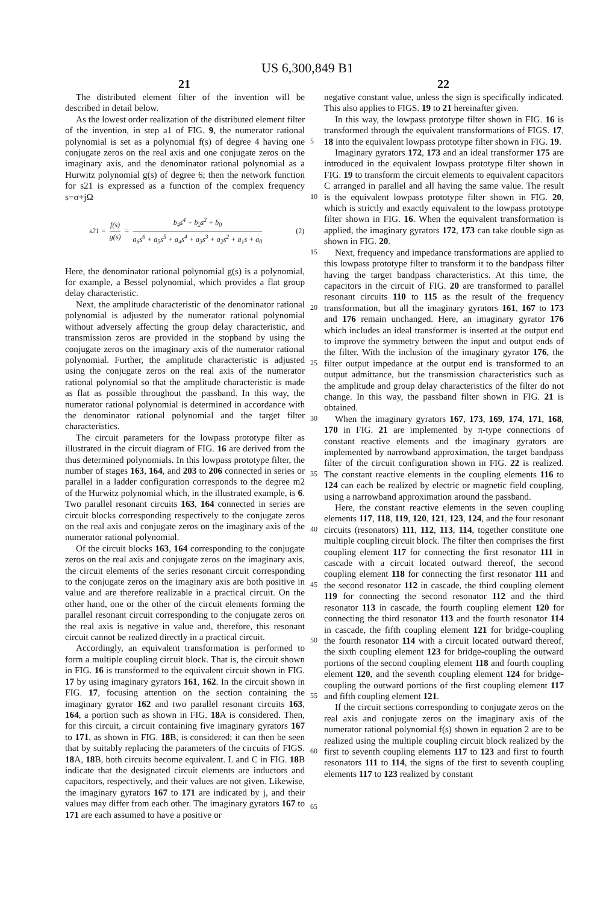US 6,300,849 B1
21 22
The distributed element filter of the invention will be described in detail below.
As the lowest order realization of the distributed element filter of the invention, in step a1 of FIG. 9, the numerator rational polynomial is set as a polynomial f(s) of degree 4 having one conjugate zeros on the real axis and one conjugate zeros on the imaginary axis, and the denominator rational polynomial as a Hurwitz polynomial g(s) of degree 6; then the network function for s21 is expressed as a function of the complex frequency s=σ+jΩ
s21 = f(s) g(s) = b<sub>4</sub>s<sup>4</sup> + b<sub>2</sub>s<sup>2</sup> + b<sub>0</sub> a<sub>6</sub>s<sup>6</sup> + a<sub>5</sub>s<sup>5</sup> + a<sub>4</sub>s<sup>4</sup> + a<sub>3</sub>s<sup>3</sup> + a<sub>2</sub>s<sup>2</sup> + a<sub>1</sub>s + a<sub>0</sub> (2)
Here, the denominator rational polynomial g(s) is a polynomial, for example, a Bessel polynomial, which provides a flat group delay characteristic.
Next, the amplitude characteristic of the denominator rational polynomial is adjusted by the numerator rational polynomial without adversely affecting the group delay characteristic, and transmission zeros are provided in the stopband by using the conjugate zeros on the imaginary axis of the numerator rational polynomial. Further, the amplitude characteristic is adjusted using the conjugate zeros on the real axis of the numerator rational polynomial so that the amplitude characteristic is made as flat as possible throughout the passband. In this way, the numerator rational polynomial is determined in accordance with the denominator rational polynomial and the target filter characteristics.
The circuit parameters for the lowpass prototype filter as illustrated in the circuit diagram of FIG. 16 are derived from the thus determined polynomials. In this lowpass prototype filter, the number of stages 163, 164, and 203 to 206 connected in series or parallel in a ladder configuration corresponds to the degree m2 of the Hurwitz polynomial which, in the illustrated example, is 6. Two parallel resonant circuits 163, 164 connected in series are circuit blocks corresponding respectively to the conjugate zeros on the real axis and conjugate zeros on the imaginary axis of the numerator rational polynomial.
Of the circuit blocks 163, 164 corresponding to the conjugate zeros on the real axis and conjugate zeros on the imaginary axis, the circuit elements of the series resonant circuit corresponding to the conjugate zeros on the imaginary axis are both positive in value and are therefore realizable in a practical circuit. On the other hand, one or the other of the circuit elements forming the parallel resonant circuit corresponding to the conjugate zeros on the real axis is negative in value and, therefore, this resonant circuit cannot be realized directly in a practical circuit.
Accordingly, an equivalent transformation is performed to form a multiple coupling circuit block. That is, the circuit shown in FIG. 16 is transformed to the equivalent circuit shown in FIG. 17 by using imaginary gyrators 161, 162. In the circuit shown in FIG. 17, focusing attention on the section containing the imaginary gyrator 162 and two parallel resonant circuits 163, 164, a portion such as shown in FIG. 18 A is considered. Then, for this circuit, a circuit containing five imaginary gyrators 167 to 171, as shown in FIG. 18 B, is considered; it can then be seen that by suitably replacing the parameters of the circuits of FIGS. 18 A, 18 B, both circuits become equivalent. L and C in FIG. 18 B indicate that the designated circuit elements are inductors and capacitors, respectively, and their values are not given. Likewise, the imaginary gyrators 167 to 171 are indicated by j, and their values may differ from each other. The imaginary gyrators 167 to 171 are each assumed to have a positive or
negative constant value, unless the sign is specifically indicated. This also applies to FIGS. 19 to 21 hereinafter given.
In this way, the lowpass prototype filter shown in FIG. 16 is transformed through the equivalent transformations of FIGS. 17, 18 into the equivalent lowpass prototype filter shown in FIG. 19.
Imaginary gyrators 172, 173 and an ideal transformer 175 are introduced in the equivalent lowpass prototype filter shown in FIG. 19 to transform the circuit elements to equivalent capacitors C arranged in parallel and all having the same value. The result is the equivalent lowpass prototype filter shown in FIG. 20, which is strictly and exactly equivalent to the lowpass prototype filter shown in FIG. 16. When the equivalent transformation is applied, the imaginary gyrators 172, 173 can take double sign as shown in FIG. 20.
Next, frequency and impedance transformations are applied to this lowpass prototype filter to transform it to the bandpass filter having the target bandpass characteristics. At this time, the capacitors in the circuit of FIG. 20 are transformed to parallel resonant circuits 110 to 115 as the result of the frequency transformation, but all the imaginary gyrators 161, 167 to 173 and 176 remain unchanged. Here, an imaginary gyrator 176 which includes an ideal transformer is inserted at the output end to improve the symmetry between the input and output ends of the filter. With the inclusion of the imaginary gyrator 176, the filter output impedance at the output end is transformed to an output admittance, but the transmission characteristics such as the amplitude and group delay characteristics of the filter do not change. In this way, the passband filter shown in FIG. 21 is obtained.
When the imaginary gyrators 167, 173, 169, 174, 171, 168, 170 in FIG. 21 are implemented by π-type connections of constant reactive elements and the imaginary gyrators are implemented by narrowband approximation, the target bandpass filter of the circuit configuration shown in FIG. 22 is realized. The constant reactive elements in the coupling elements 116 to 124 can each be realized by electric or magnetic field coupling, using a narrowband approximation around the passband.
Here, the constant reactive elements in the seven coupling elements 117, 118, 119, 120, 121, 123, 124, and the four resonant circuits (resonators) 111, 112, 113, 114, together constitute one multiple coupling circuit block. The filter then comprises the first coupling element 117 for connecting the first resonator 111 in cascade with a circuit located outward thereof, the second coupling element 118 for connecting the first resonator 111 and the second resonator 112 in cascade, the third coupling element 119 for connecting the second resonator 112 and the third resonator 113 in cascade, the fourth coupling element 120 for connecting the third resonator 113 and the fourth resonator 114 in cascade, the fifth coupling element 121 for bridge-coupling the fourth resonator 114 with a circuit located outward thereof, the sixth coupling element 123 for bridge-coupling the outward portions of the second coupling element 118 and fourth coupling element 120, and the seventh coupling element 124 for bridge-coupling the outward portions of the first coupling element 117 and fifth coupling element 121.
If the circuit sections corresponding to conjugate zeros on the real axis and conjugate zeros on the imaginary axis of the numerator rational polynomial f(s) shown in equation 2 are to be realized using the multiple coupling circuit block realized by the first to seventh coupling elements 117 to 123 and first to fourth resonators 111 to 114, the signs of the first to seventh coupling elements 117 to 123 realized by constant
5
10
15
20
25
30
35
40
45
50
55
60
65